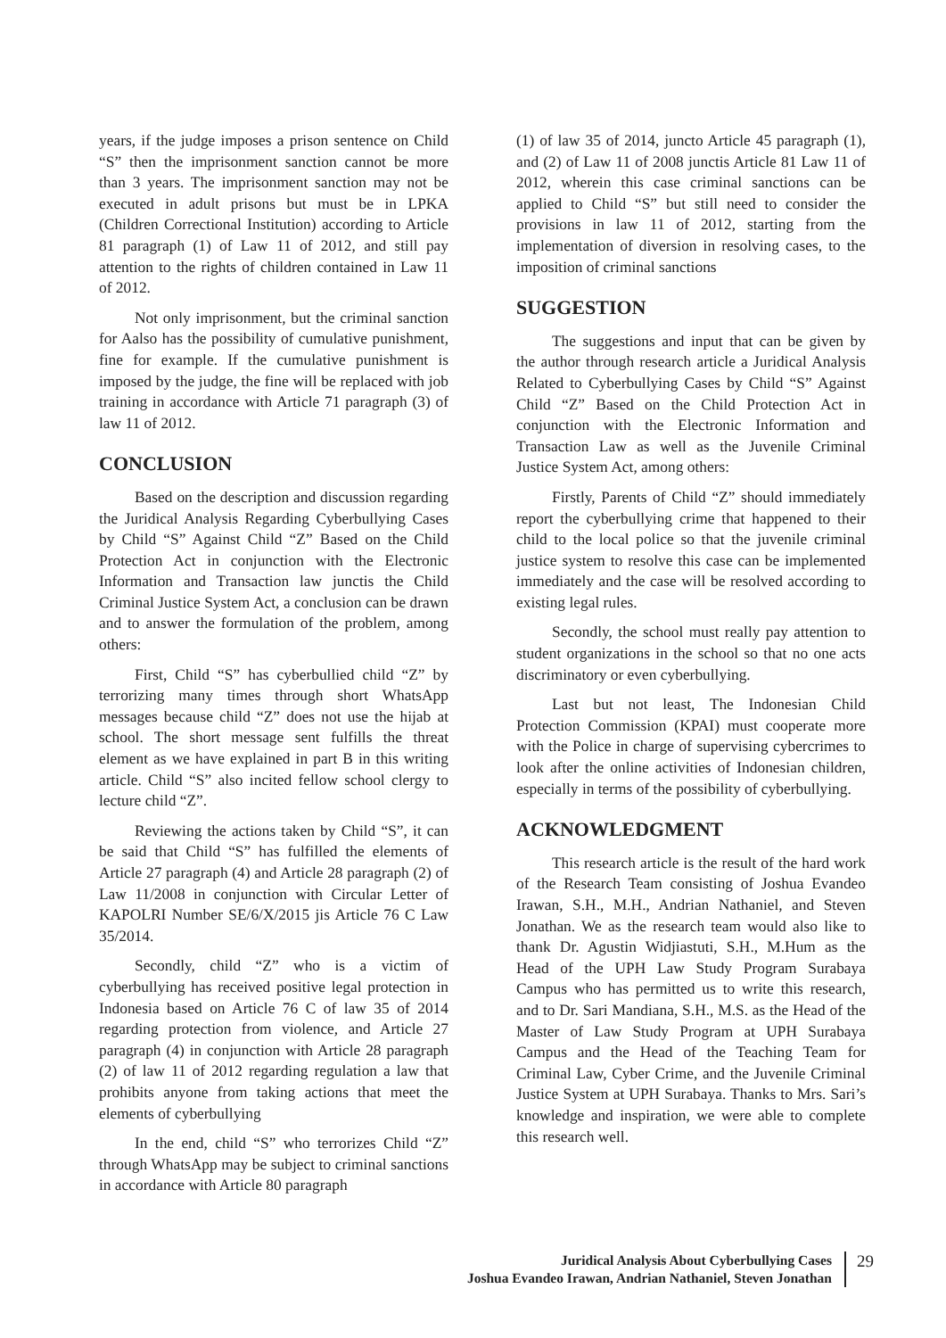years, if the judge imposes a prison sentence on Child “S” then the imprisonment sanction cannot be more than 3 years. The imprisonment sanction may not be executed in adult prisons but must be in LPKA (Children Correctional Institution) according to Article 81 paragraph (1) of Law 11 of 2012, and still pay attention to the rights of children contained in Law 11 of 2012.
Not only imprisonment, but the criminal sanction for Aalso has the possibility of cumulative punishment, fine for example. If the cumulative punishment is imposed by the judge, the fine will be replaced with job training in accordance with Article 71 paragraph (3) of law 11 of 2012.
CONCLUSION
Based on the description and discussion regarding the Juridical Analysis Regarding Cyberbullying Cases by Child “S” Against Child “Z” Based on the Child Protection Act in conjunction with the Electronic Information and Transaction law junctis the Child Criminal Justice System Act, a conclusion can be drawn and to answer the formulation of the problem, among others:
First, Child “S” has cyberbullied child “Z” by terrorizing many times through short WhatsApp messages because child “Z” does not use the hijab at school. The short message sent fulfills the threat element as we have explained in part B in this writing article. Child “S” also incited fellow school clergy to lecture child “Z”.
Reviewing the actions taken by Child “S”, it can be said that Child “S” has fulfilled the elements of Article 27 paragraph (4) and Article 28 paragraph (2) of Law 11/2008 in conjunction with Circular Letter of KAPOLRI Number SE/6/X/2015 jis Article 76 C Law 35/2014.
Secondly, child “Z” who is a victim of cyberbullying has received positive legal protection in Indonesia based on Article 76 C of law 35 of 2014 regarding protection from violence, and Article 27 paragraph (4) in conjunction with Article 28 paragraph (2) of law 11 of 2012 regarding regulation a law that prohibits anyone from taking actions that meet the elements of cyberbullying
In the end, child “S” who terrorizes Child “Z” through WhatsApp may be subject to criminal sanctions in accordance with Article 80 paragraph
(1) of law 35 of 2014, juncto Article 45 paragraph (1), and (2) of Law 11 of 2008 junctis Article 81 Law 11 of 2012, wherein this case criminal sanctions can be applied to Child “S” but still need to consider the provisions in law 11 of 2012, starting from the implementation of diversion in resolving cases, to the imposition of criminal sanctions
SUGGESTION
The suggestions and input that can be given by the author through research article a Juridical Analysis Related to Cyberbullying Cases by Child “S” Against Child “Z” Based on the Child Protection Act in conjunction with the Electronic Information and Transaction Law as well as the Juvenile Criminal Justice System Act, among others:
Firstly, Parents of Child “Z” should immediately report the cyberbullying crime that happened to their child to the local police so that the juvenile criminal justice system to resolve this case can be implemented immediately and the case will be resolved according to existing legal rules.
Secondly, the school must really pay attention to student organizations in the school so that no one acts discriminatory or even cyberbullying.
Last but not least, The Indonesian Child Protection Commission (KPAI) must cooperate more with the Police in charge of supervising cybercrimes to look after the online activities of Indonesian children, especially in terms of the possibility of cyberbullying.
ACKNOWLEDGMENT
This research article is the result of the hard work of the Research Team consisting of Joshua Evandeo Irawan, S.H., M.H., Andrian Nathaniel, and Steven Jonathan. We as the research team would also like to thank Dr. Agustin Widjiastuti, S.H., M.Hum as the Head of the UPH Law Study Program Surabaya Campus who has permitted us to write this research, and to Dr. Sari Mandiana, S.H., M.S. as the Head of the Master of Law Study Program at UPH Surabaya Campus and the Head of the Teaching Team for Criminal Law, Cyber Crime, and the Juvenile Criminal Justice System at UPH Surabaya. Thanks to Mrs. Sari’s knowledge and inspiration, we were able to complete this research well.
Juridical Analysis About Cyberbullying Cases
Joshua Evandeo Irawan, Andrian Nathaniel, Steven Jonathan
29